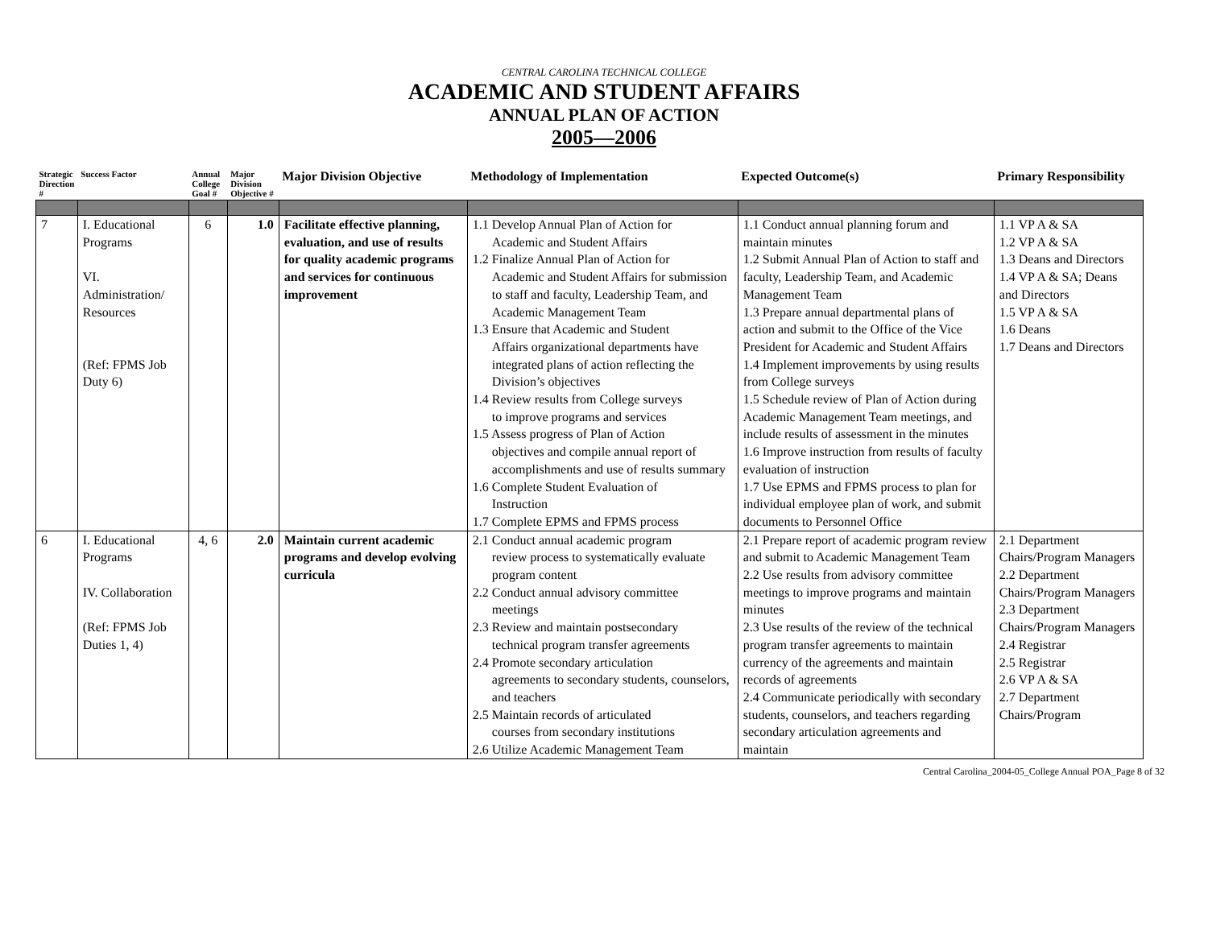CENTRAL CAROLINA TECHNICAL COLLEGE
ACADEMIC AND STUDENT AFFAIRS
ANNUAL PLAN OF ACTION
2005—2006
| Strategic Direction # | Success Factor | Annual College Goal # | Major Division Objective # | Major Division Objective | Methodology of Implementation | Expected Outcome(s) | Primary Responsibility |
| --- | --- | --- | --- | --- | --- | --- | --- |
| 7 | I. Educational Programs VI. Administration/ Resources (Ref: FPMS Job Duty 6) | 6 | 1.0 | Facilitate effective planning, evaluation, and use of results for quality academic programs and services for continuous improvement | 1.1 Develop Annual Plan of Action for Academic and Student Affairs 1.2 Finalize Annual Plan of Action for Academic and Student Affairs for submission to staff and faculty, Leadership Team, and Academic Management Team 1.3 Ensure that Academic and Student Affairs organizational departments have integrated plans of action reflecting the Division’s objectives 1.4 Review results from College surveys to improve programs and services 1.5 Assess progress of Plan of Action objectives and compile annual report of accomplishments and use of results summary 1.6 Complete Student Evaluation of Instruction 1.7 Complete EPMS and FPMS process | 1.1 Conduct annual planning forum and maintain minutes 1.2 Submit Annual Plan of Action to staff and faculty, Leadership Team, and Academic Management Team 1.3 Prepare annual departmental plans of action and submit to the Office of the Vice President for Academic and Student Affairs 1.4 Implement improvements by using results from College surveys 1.5 Schedule review of Plan of Action during Academic Management Team meetings, and include results of assessment in the minutes 1.6 Improve instruction from results of faculty evaluation of instruction 1.7 Use EPMS and FPMS process to plan for individual employee plan of work, and submit documents to Personnel Office | 1.1 VP A & SA 1.2 VP A & SA 1.3 Deans and Directors 1.4 VP A & SA; Deans and Directors 1.5 VP A & SA 1.6 Deans 1.7 Deans and Directors |
| 6 | I. Educational Programs IV. Collaboration (Ref: FPMS Job Duties 1, 4) | 4, 6 | 2.0 | Maintain current academic programs and develop evolving curricula | 2.1 Conduct annual academic program review process to systematically evaluate program content 2.2 Conduct annual advisory committee meetings 2.3 Review and maintain postsecondary technical program transfer agreements 2.4 Promote secondary articulation agreements to secondary students, counselors, and teachers 2.5 Maintain records of articulated courses from secondary institutions 2.6 Utilize Academic Management Team | 2.1 Prepare report of academic program review and submit to Academic Management Team 2.2 Use results from advisory committee meetings to improve programs and maintain minutes 2.3 Use results of the review of the technical program transfer agreements to maintain currency of the agreements and maintain records of agreements 2.4 Communicate periodically with secondary students, counselors, and teachers regarding secondary articulation agreements and maintain | 2.1 Department Chairs/Program Managers 2.2 Department Chairs/Program Managers 2.3 Department Chairs/Program Managers 2.4 Registrar 2.5 Registrar 2.6 VP A & SA 2.7 Department Chairs/Program |
Central Carolina_2004-05_College Annual POA_Page 8 of 32